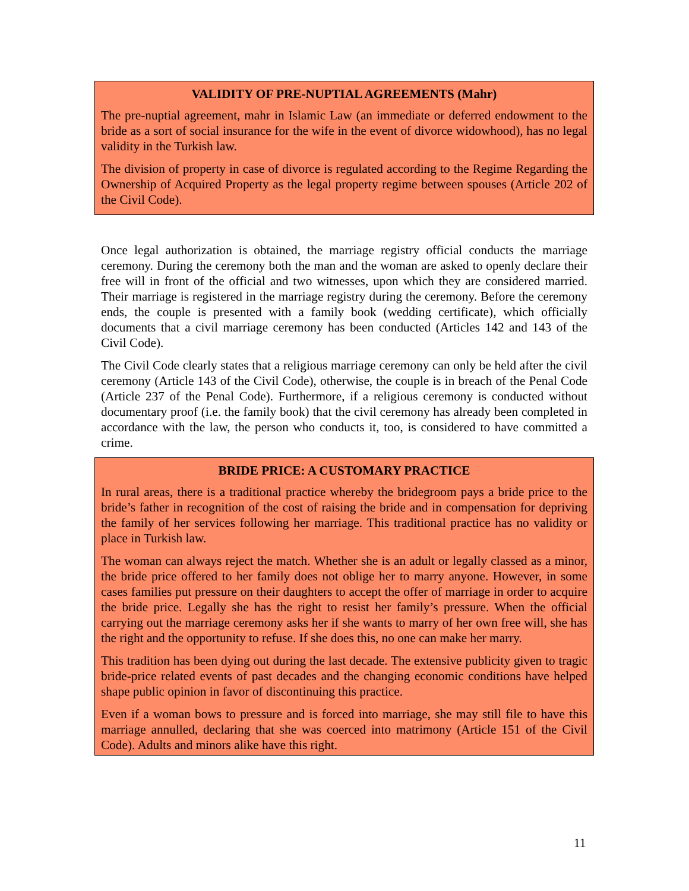VALIDITY OF PRE-NUPTIAL AGREEMENTS (Mahr)
The pre-nuptial agreement, mahr in Islamic Law (an immediate or deferred endowment to the bride as a sort of social insurance for the wife in the event of divorce widowhood), has no legal validity in the Turkish law.
The division of property in case of divorce is regulated according to the Regime Regarding the Ownership of Acquired Property as the legal property regime between spouses (Article 202 of the Civil Code).
Once legal authorization is obtained, the marriage registry official conducts the marriage ceremony. During the ceremony both the man and the woman are asked to openly declare their free will in front of the official and two witnesses, upon which they are considered married. Their marriage is registered in the marriage registry during the ceremony. Before the ceremony ends, the couple is presented with a family book (wedding certificate), which officially documents that a civil marriage ceremony has been conducted (Articles 142 and 143 of the Civil Code).
The Civil Code clearly states that a religious marriage ceremony can only be held after the civil ceremony (Article 143 of the Civil Code), otherwise, the couple is in breach of the Penal Code (Article 237 of the Penal Code). Furthermore, if a religious ceremony is conducted without documentary proof (i.e. the family book) that the civil ceremony has already been completed in accordance with the law, the person who conducts it, too, is considered to have committed a crime.
BRIDE PRICE: A CUSTOMARY PRACTICE
In rural areas, there is a traditional practice whereby the bridegroom pays a bride price to the bride’s father in recognition of the cost of raising the bride and in compensation for depriving the family of her services following her marriage. This traditional practice has no validity or place in Turkish law.
The woman can always reject the match. Whether she is an adult or legally classed as a minor, the bride price offered to her family does not oblige her to marry anyone. However, in some cases families put pressure on their daughters to accept the offer of marriage in order to acquire the bride price. Legally she has the right to resist her family’s pressure. When the official carrying out the marriage ceremony asks her if she wants to marry of her own free will, she has the right and the opportunity to refuse. If she does this, no one can make her marry.
This tradition has been dying out during the last decade. The extensive publicity given to tragic bride-price related events of past decades and the changing economic conditions have helped shape public opinion in favor of discontinuing this practice.
Even if a woman bows to pressure and is forced into marriage, she may still file to have this marriage annulled, declaring that she was coerced into matrimony (Article 151 of the Civil Code). Adults and minors alike have this right.
11